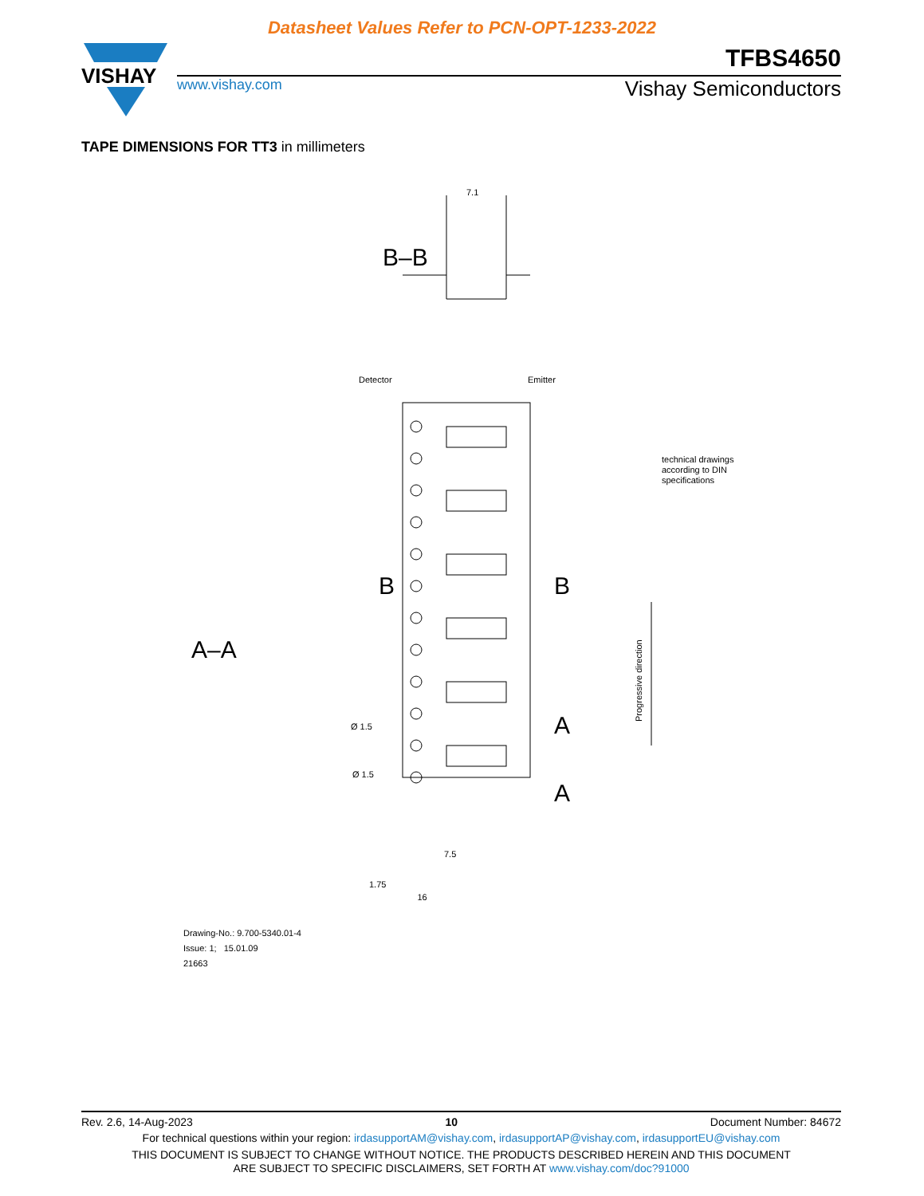Datasheet Values Refer to PCN-OPT-1233-2022
VISHAY
TFBS4650
www.vishay.com Vishay Semiconductors
TAPE DIMENSIONS FOR TT3 in millimeters
B–B
7.1
Detector
Emitter
B
B
A–A
A
A
Ø 1.5
Ø 1.5
7.5
1.75
technical drawings
according to DIN
specifications
Progressive direction
16
Drawing-No.: 9.700-5340.01-4
Issue: 1; 15.01.09
21663
Rev. 2.6, 14-Aug-2023 10 Document Number: 84672
For technical questions within your region: irdasupportAM@vishay.com, irdasupportAP@vishay.com, irdasupportEU@vishay.com
THIS DOCUMENT IS SUBJECT TO CHANGE WITHOUT NOTICE. THE PRODUCTS DESCRIBED HEREIN AND THIS DOCUMENT
ARE SUBJECT TO SPECIFIC DISCLAIMERS, SET FORTH AT www.vishay.com/doc?91000